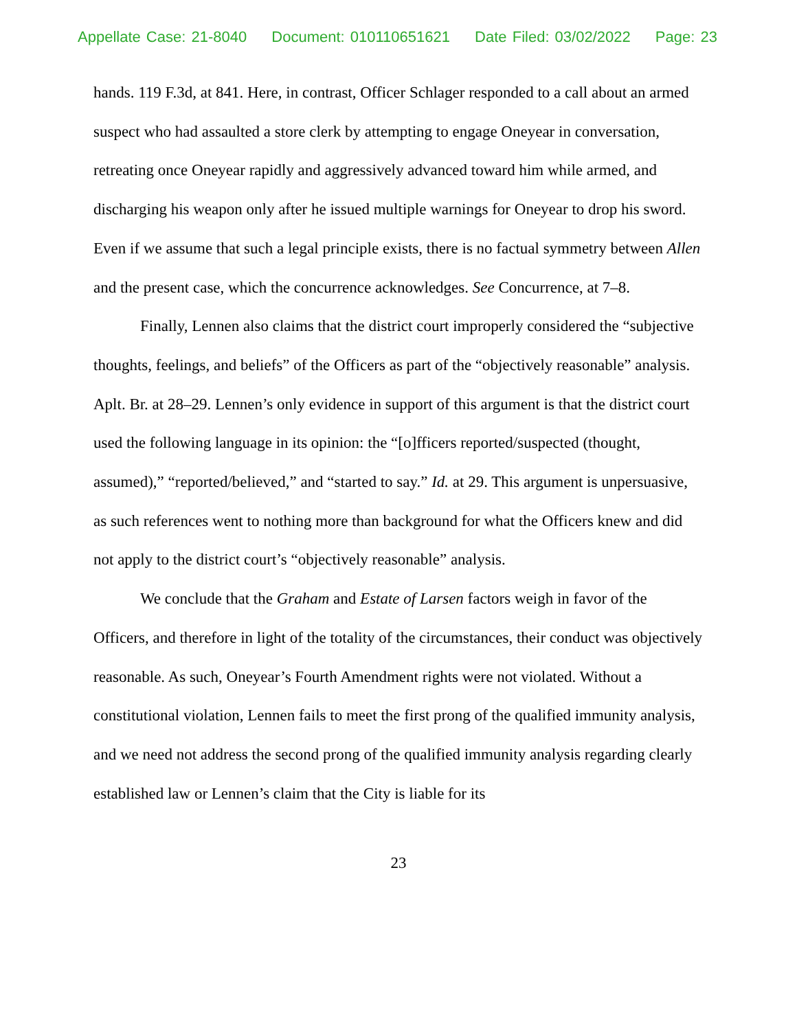Appellate Case: 21-8040 Document: 010110651621 Date Filed: 03/02/2022 Page: 23
hands. 119 F.3d, at 841. Here, in contrast, Officer Schlager responded to a call about an armed suspect who had assaulted a store clerk by attempting to engage Oneyear in conversation, retreating once Oneyear rapidly and aggressively advanced toward him while armed, and discharging his weapon only after he issued multiple warnings for Oneyear to drop his sword. Even if we assume that such a legal principle exists, there is no factual symmetry between Allen and the present case, which the concurrence acknowledges. See Concurrence, at 7–8.
Finally, Lennen also claims that the district court improperly considered the “subjective thoughts, feelings, and beliefs” of the Officers as part of the “objectively reasonable” analysis. Aplt. Br. at 28–29. Lennen’s only evidence in support of this argument is that the district court used the following language in its opinion: the “[o]fficers reported/suspected (thought, assumed),” “reported/believed,” and “started to say.” Id. at 29. This argument is unpersuasive, as such references went to nothing more than background for what the Officers knew and did not apply to the district court’s “objectively reasonable” analysis.
We conclude that the Graham and Estate of Larsen factors weigh in favor of the Officers, and therefore in light of the totality of the circumstances, their conduct was objectively reasonable. As such, Oneyear’s Fourth Amendment rights were not violated. Without a constitutional violation, Lennen fails to meet the first prong of the qualified immunity analysis, and we need not address the second prong of the qualified immunity analysis regarding clearly established law or Lennen’s claim that the City is liable for its
23